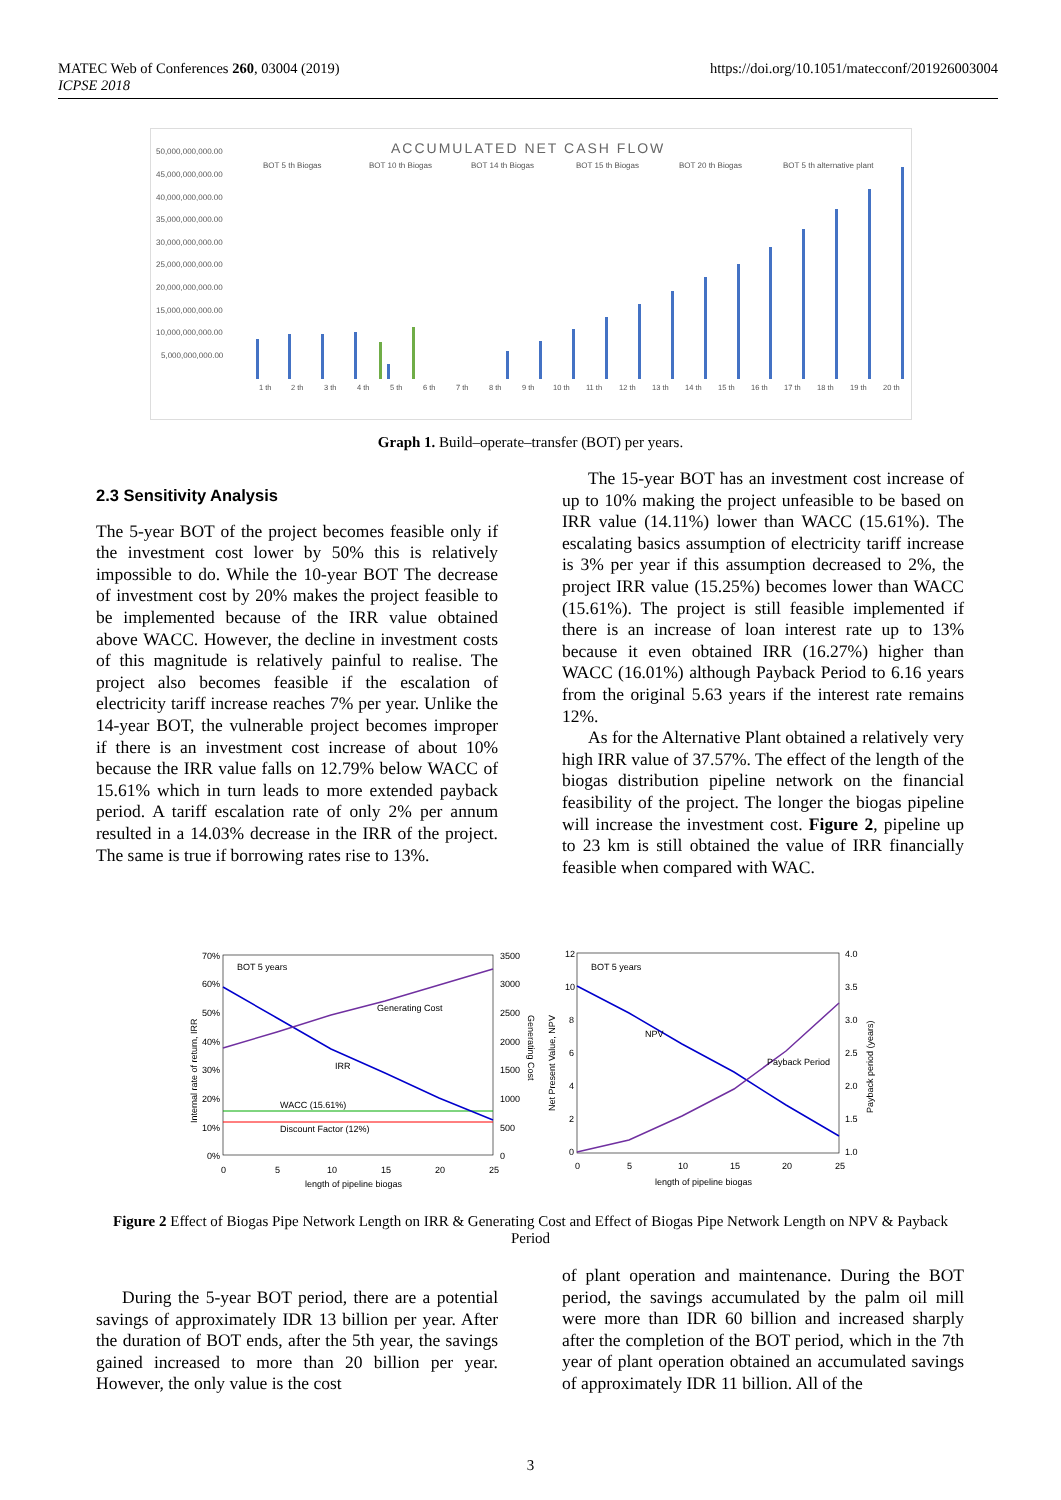MATEC Web of Conferences 260, 03004 (2019)
ICPSE 2018
https://doi.org/10.1051/matecconf/201926003004
ACCUMULATED NET CASH FLOW
BOT 5 th Biogas
BOT 10 th Biogas
BOT 14 th Biogas
BOT 15 th Biogas
BOT 20 th Biogas
BOT 5 th alternative plant
50,000,000,000.00
45,000,000,000.00
40,000,000,000.00
35,000,000,000.00
30,000,000,000.00
25,000,000,000.00
20,000,000,000.00
15,000,000,000.00
10,000,000,000.00
5,000,000,000.00
1 th
2 th
3 th
4 th
5 th
6 th
7 th
8 th
9 th
10 th
11 th
12 th
13 th
14 th
15 th
16 th
17 th
18 th
19 th
20 th
Graph 1. Build–operate–transfer (BOT) per years.
2.3 Sensitivity Analysis
The 5-year BOT of the project becomes feasible only if the investment cost lower by 50% this is relatively impossible to do. While the 10-year BOT The decrease of investment cost by 20% makes the project feasible to be implemented because of the IRR value obtained above WACC. However, the decline in investment costs of this magnitude is relatively painful to realise. The project also becomes feasible if the escalation of electricity tariff increase reaches 7% per year. Unlike the 14-year BOT, the vulnerable project becomes improper if there is an investment cost increase of about 10% because the IRR value falls on 12.79% below WACC of 15.61% which in turn leads to more extended payback period. A tariff escalation rate of only 2% per annum resulted in a 14.03% decrease in the IRR of the project. The same is true if borrowing rates rise to 13%.
The 15-year BOT has an investment cost increase of up to 10% making the project unfeasible to be based on IRR value (14.11%) lower than WACC (15.61%). The escalating basics assumption of electricity tariff increase is 3% per year if this assumption decreased to 2%, the project IRR value (15.25%) becomes lower than WACC (15.61%). The project is still feasible implemented if there is an increase of loan interest rate up to 13% because it even obtained IRR (16.27%) higher than WACC (16.01%) although Payback Period to 6.16 years from the original 5.63 years if the interest rate remains 12%.
As for the Alternative Plant obtained a relatively very high IRR value of 37.57%. The effect of the length of the biogas distribution pipeline network on the financial feasibility of the project. The longer the biogas pipeline will increase the investment cost. Figure 2, pipeline up to 23 km is still obtained the value of IRR financially feasible when compared with WAC.
BOT 5 years
BOT 5 years
70%
60%
50%
40%
30%
20%
10%
0%
3500
3000
2500
2000
1500
1000
500
0
WACC (15.61%)
Discount Factor (12%)
IRR
Generating Cost
0
5
10
15
20
25
length of pipeline biogas
12
10
8
6
4
2
0
4.0
3.5
3.0
2.5
2.0
1.5
1.0
NPV
Payback Period
0
5
10
15
20
25
length of pipeline biogas
Internal rate of return, IRR
Generating Cost
Net Present Value, NPV
Payback period (years)
Figure 2 Effect of Biogas Pipe Network Length on IRR & Generating Cost and Effect of Biogas Pipe Network Length on NPV & Payback Period
During the 5-year BOT period, there are a potential savings of approximately IDR 13 billion per year. After the duration of BOT ends, after the 5th year, the savings gained increased to more than 20 billion per year. However, the only value is the cost
of plant operation and maintenance. During the BOT period, the savings accumulated by the palm oil mill were more than IDR 60 billion and increased sharply after the completion of the BOT period, which in the 7th year of plant operation obtained an accumulated savings of approximately IDR 11 billion. All of the
3